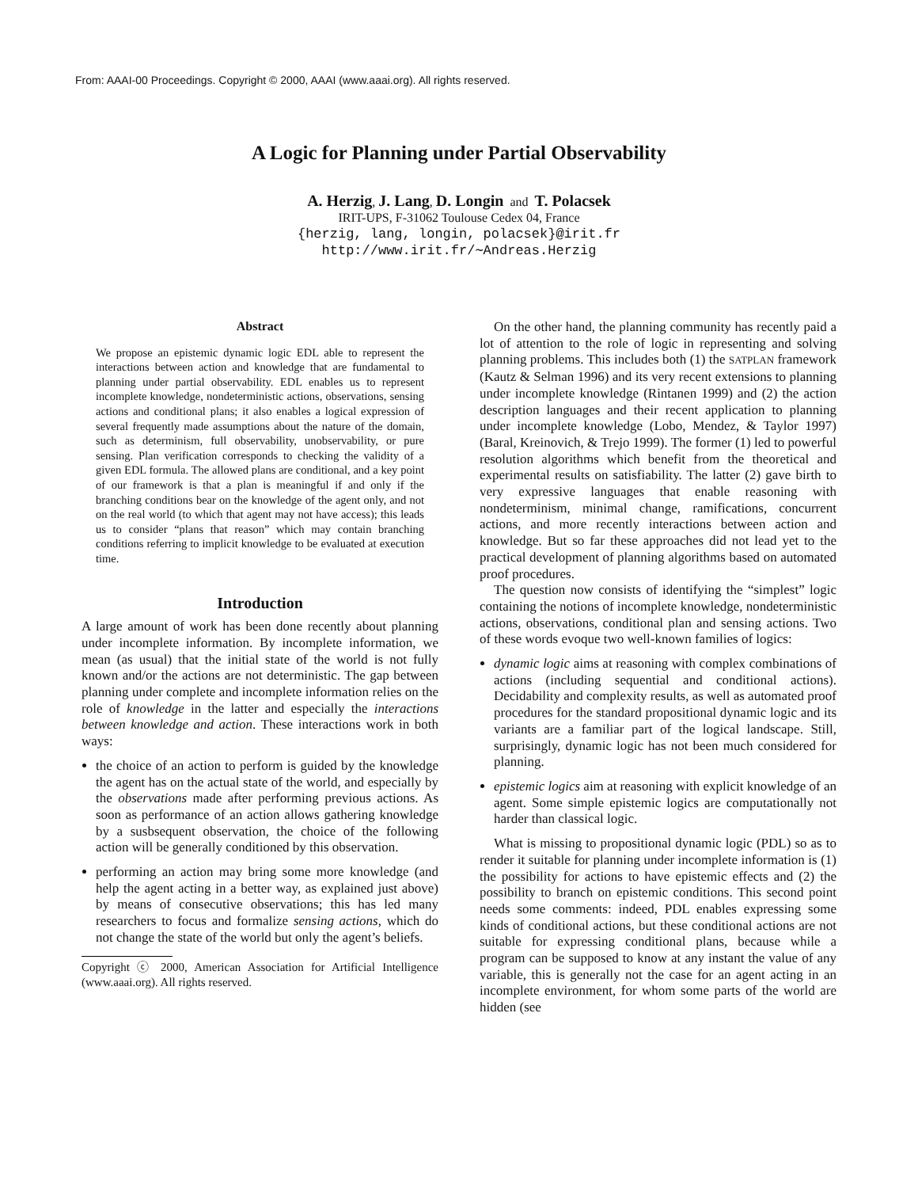From: AAAI-00 Proceedings. Copyright © 2000, AAAI (www.aaai.org). All rights reserved.
A Logic for Planning under Partial Observability
A. Herzig, J. Lang, D. Longin and T. Polacsek
IRIT-UPS, F-31062 Toulouse Cedex 04, France
{herzig, lang, longin, polacsek}@irit.fr
http://www.irit.fr/∼Andreas.Herzig
Abstract
We propose an epistemic dynamic logic EDL able to represent the interactions between action and knowledge that are fundamental to planning under partial observability. EDL enables us to represent incomplete knowledge, nondeterministic actions, observations, sensing actions and conditional plans; it also enables a logical expression of several frequently made assumptions about the nature of the domain, such as determinism, full observability, unobservability, or pure sensing. Plan verification corresponds to checking the validity of a given EDL formula. The allowed plans are conditional, and a key point of our framework is that a plan is meaningful if and only if the branching conditions bear on the knowledge of the agent only, and not on the real world (to which that agent may not have access); this leads us to consider “plans that reason” which may contain branching conditions referring to implicit knowledge to be evaluated at execution time.
Introduction
A large amount of work has been done recently about planning under incomplete information. By incomplete information, we mean (as usual) that the initial state of the world is not fully known and/or the actions are not deterministic. The gap between planning under complete and incomplete information relies on the role of knowledge in the latter and especially the interactions between knowledge and action. These interactions work in both ways:
the choice of an action to perform is guided by the knowledge the agent has on the actual state of the world, and especially by the observations made after performing previous actions. As soon as performance of an action allows gathering knowledge by a susbsequent observation, the choice of the following action will be generally conditioned by this observation.
performing an action may bring some more knowledge (and help the agent acting in a better way, as explained just above) by means of consecutive observations; this has led many researchers to focus and formalize sensing actions, which do not change the state of the world but only the agent’s beliefs.
Copyright ⓒ 2000, American Association for Artificial Intelligence (www.aaai.org). All rights reserved.
On the other hand, the planning community has recently paid a lot of attention to the role of logic in representing and solving planning problems. This includes both (1) the SATPLAN framework (Kautz & Selman 1996) and its very recent extensions to planning under incomplete knowledge (Rintanen 1999) and (2) the action description languages and their recent application to planning under incomplete knowledge (Lobo, Mendez, & Taylor 1997) (Baral, Kreinovich, & Trejo 1999). The former (1) led to powerful resolution algorithms which benefit from the theoretical and experimental results on satisfiability. The latter (2) gave birth to very expressive languages that enable reasoning with nondeterminism, minimal change, ramifications, concurrent actions, and more recently interactions between action and knowledge. But so far these approaches did not lead yet to the practical development of planning algorithms based on automated proof procedures.
The question now consists of identifying the “simplest” logic containing the notions of incomplete knowledge, nondeterministic actions, observations, conditional plan and sensing actions. Two of these words evoque two well-known families of logics:
dynamic logic aims at reasoning with complex combinations of actions (including sequential and conditional actions). Decidability and complexity results, as well as automated proof procedures for the standard propositional dynamic logic and its variants are a familiar part of the logical landscape. Still, surprisingly, dynamic logic has not been much considered for planning.
epistemic logics aim at reasoning with explicit knowledge of an agent. Some simple epistemic logics are computationally not harder than classical logic.
What is missing to propositional dynamic logic (PDL) so as to render it suitable for planning under incomplete information is (1) the possibility for actions to have epistemic effects and (2) the possibility to branch on epistemic conditions. This second point needs some comments: indeed, PDL enables expressing some kinds of conditional actions, but these conditional actions are not suitable for expressing conditional plans, because while a program can be supposed to know at any instant the value of any variable, this is generally not the case for an agent acting in an incomplete environment, for whom some parts of the world are hidden (see